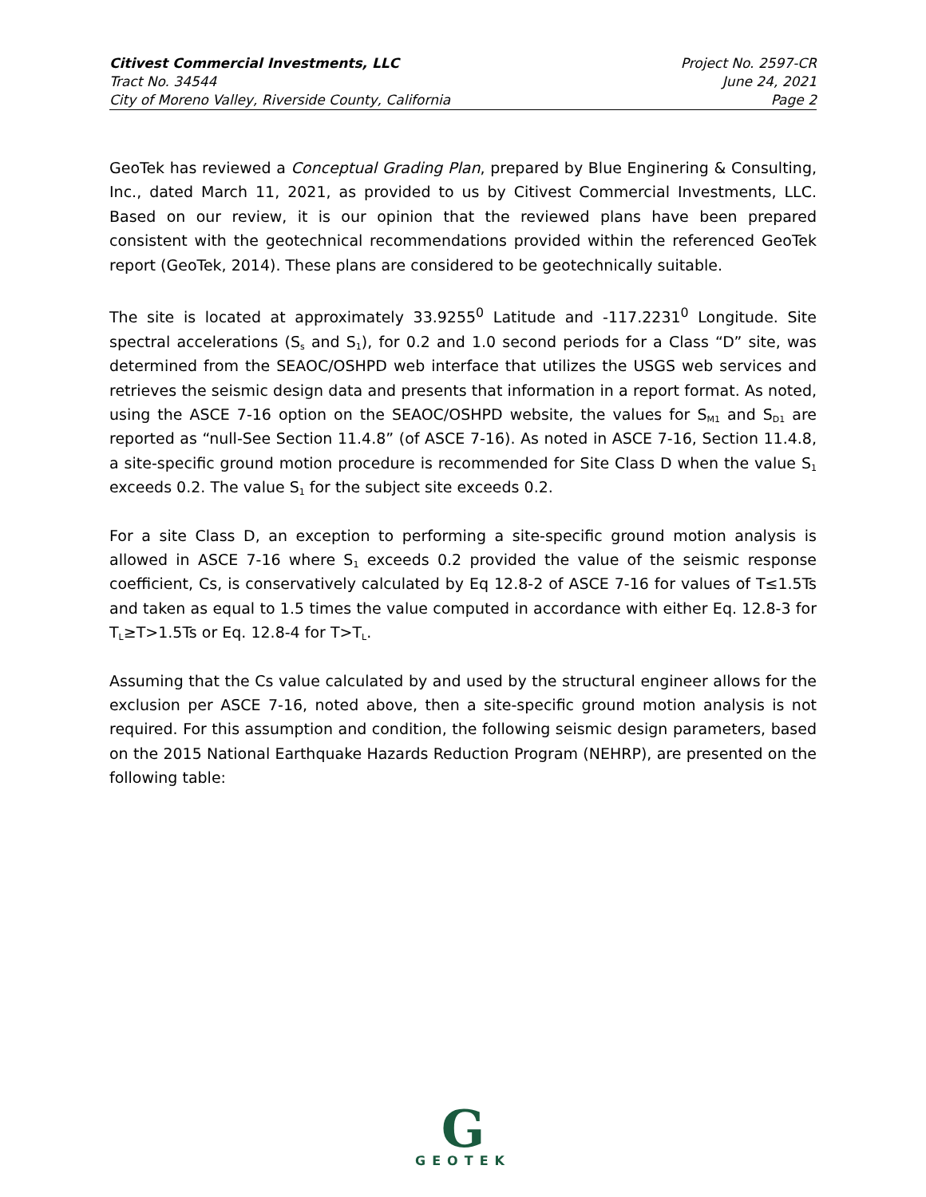Citivest Commercial Investments, LLC Project No. 2597-CR
Tract No. 34544 June 24, 2021
City of Moreno Valley, Riverside County, California Page 2
GeoTek has reviewed a Conceptual Grading Plan, prepared by Blue Enginering & Consulting, Inc., dated March 11, 2021, as provided to us by Citivest Commercial Investments, LLC. Based on our review, it is our opinion that the reviewed plans have been prepared consistent with the geotechnical recommendations provided within the referenced GeoTek report (GeoTek, 2014). These plans are considered to be geotechnically suitable.
The site is located at approximately 33.9255<sup>0</sup> Latitude and -117.2231<sup>0</sup> Longitude. Site spectral accelerations (S<sub>s</sub> and S<sub>1</sub>), for 0.2 and 1.0 second periods for a Class “D” site, was determined from the SEAOC/OSHPD web interface that utilizes the USGS web services and retrieves the seismic design data and presents that information in a report format. As noted, using the ASCE 7-16 option on the SEAOC/OSHPD website, the values for S<sub>M1</sub> and S<sub>D1</sub> are reported as “null-See Section 11.4.8” (of ASCE 7-16). As noted in ASCE 7-16, Section 11.4.8, a site-specific ground motion procedure is recommended for Site Class D when the value S<sub>1</sub> exceeds 0.2. The value S<sub>1</sub> for the subject site exceeds 0.2.
For a site Class D, an exception to performing a site-specific ground motion analysis is allowed in ASCE 7-16 where S<sub>1</sub> exceeds 0.2 provided the value of the seismic response coefficient, Cs, is conservatively calculated by Eq 12.8-2 of ASCE 7-16 for values of T≤1.5Ts and taken as equal to 1.5 times the value computed in accordance with either Eq. 12.8-3 for T<sub>L</sub>≥T>1.5Ts or Eq. 12.8-4 for T>T<sub>L</sub>.
Assuming that the Cs value calculated by and used by the structural engineer allows for the exclusion per ASCE 7-16, noted above, then a site-specific ground motion analysis is not required. For this assumption and condition, the following seismic design parameters, based on the 2015 National Earthquake Hazards Reduction Program (NEHRP), are presented on the following table:
G
GEOTEK